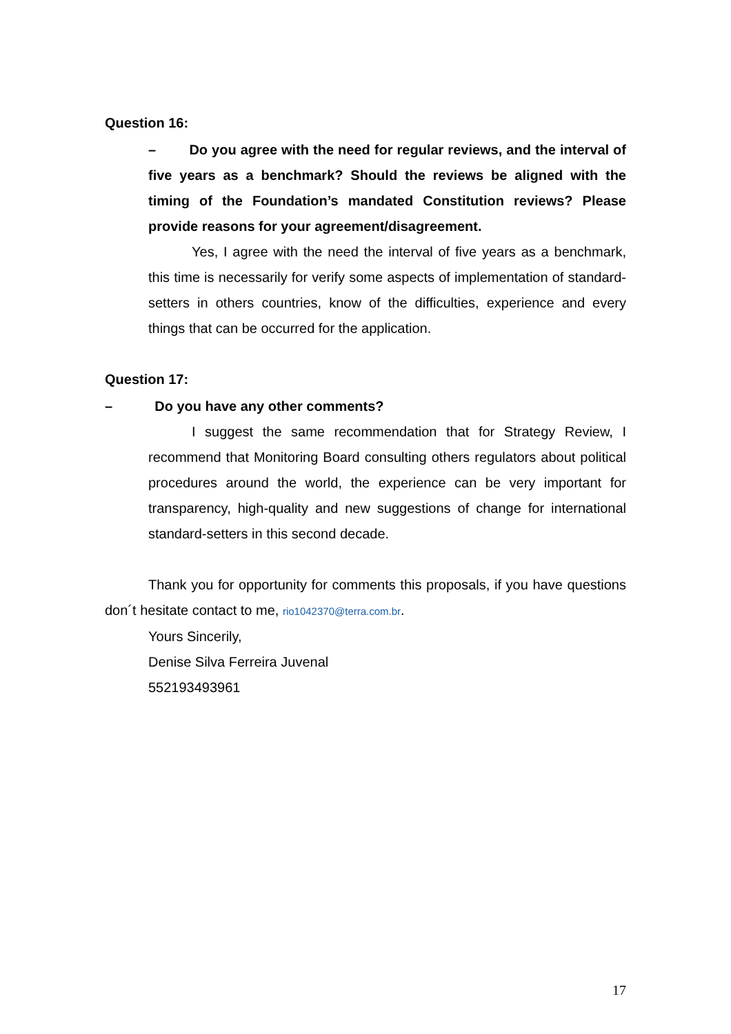Question 16:
– Do you agree with the need for regular reviews, and the interval of five years as a benchmark? Should the reviews be aligned with the timing of the Foundation’s mandated Constitution reviews? Please provide reasons for your agreement/disagreement.
Yes, I agree with the need the interval of five years as a benchmark, this time is necessarily for verify some aspects of implementation of standard-setters in others countries, know of the difficulties, experience and every things that can be occurred for the application.
Question 17:
– Do you have any other comments?
I suggest the same recommendation that for Strategy Review, I recommend that Monitoring Board consulting others regulators about political procedures around the world, the experience can be very important for transparency, high-quality and new suggestions of change for international standard-setters in this second decade.
Thank you for opportunity for comments this proposals, if you have questions don´t hesitate contact to me, rio1042370@terra.com.br.
Yours Sincerily,
Denise Silva Ferreira Juvenal
552193493961
17